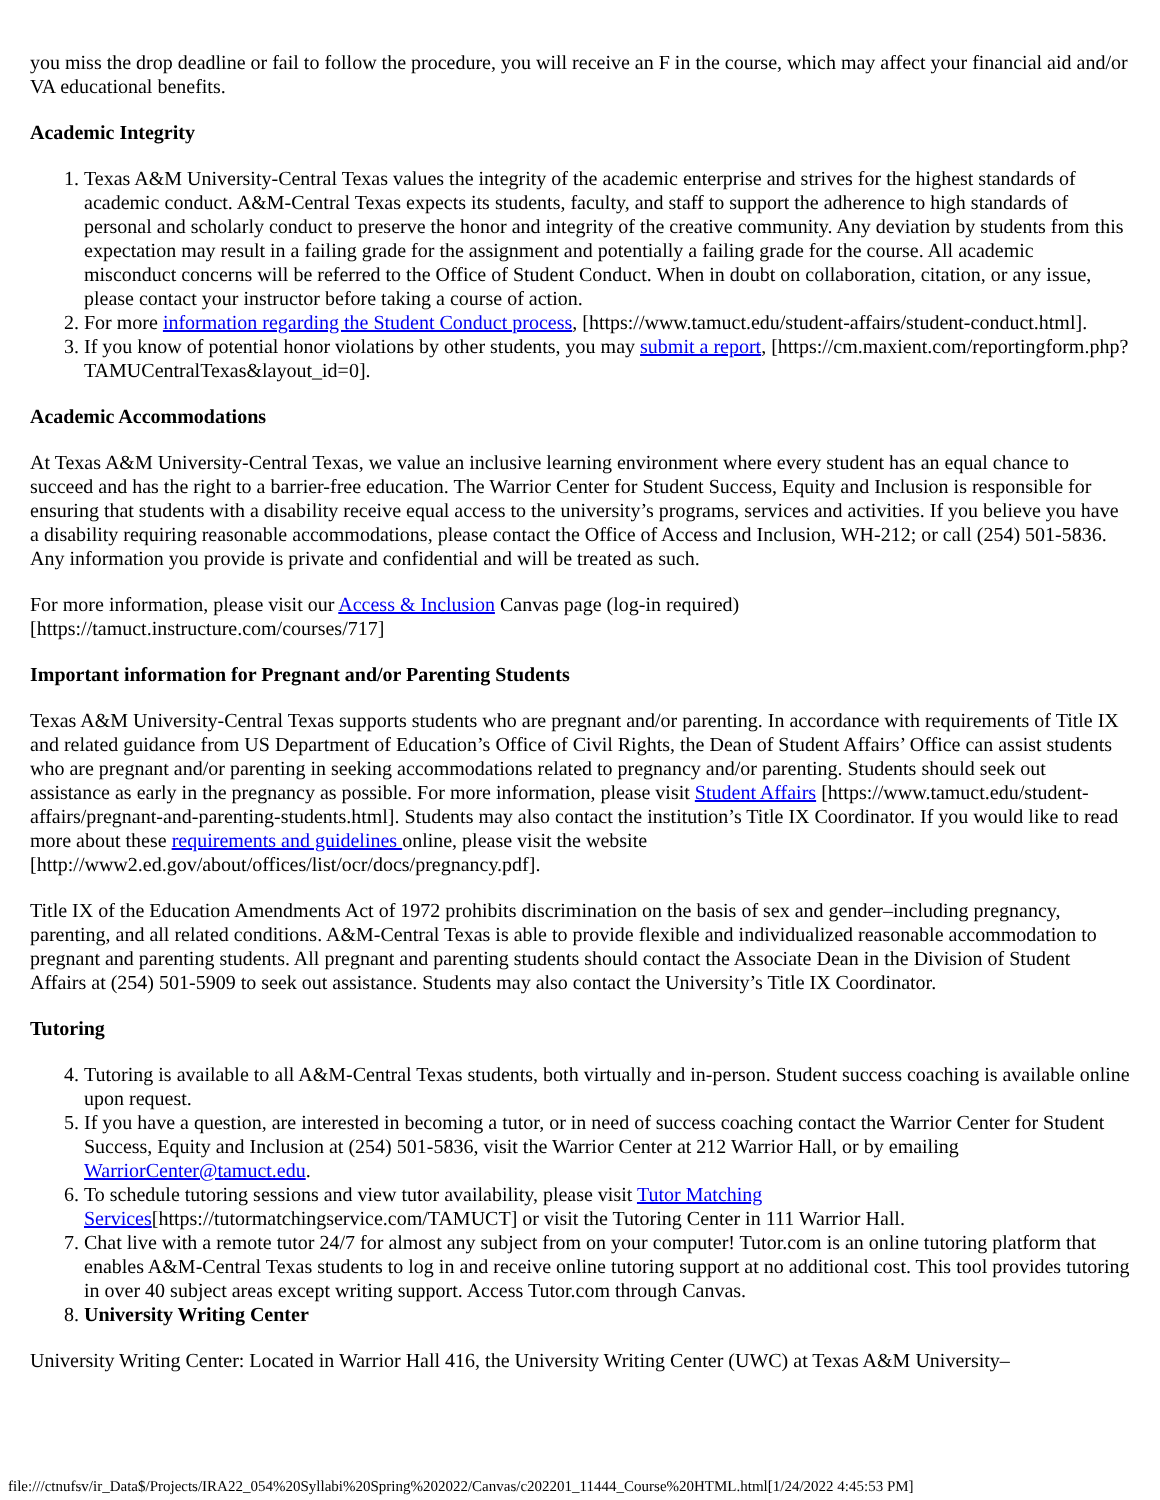you miss the drop deadline or fail to follow the procedure, you will receive an F in the course, which may affect your financial aid and/or VA educational benefits.
Academic Integrity
1. Texas A&M University-Central Texas values the integrity of the academic enterprise and strives for the highest standards of academic conduct. A&M-Central Texas expects its students, faculty, and staff to support the adherence to high standards of personal and scholarly conduct to preserve the honor and integrity of the creative community. Any deviation by students from this expectation may result in a failing grade for the assignment and potentially a failing grade for the course. All academic misconduct concerns will be referred to the Office of Student Conduct. When in doubt on collaboration, citation, or any issue, please contact your instructor before taking a course of action.
2. For more information regarding the Student Conduct process, [https://www.tamuct.edu/student-affairs/student-conduct.html].
3. If you know of potential honor violations by other students, you may submit a report, [https://cm.maxient.com/reportingform.php?TAMUCentralTexas&layout_id=0].
Academic Accommodations
At Texas A&M University-Central Texas, we value an inclusive learning environment where every student has an equal chance to succeed and has the right to a barrier-free education. The Warrior Center for Student Success, Equity and Inclusion is responsible for ensuring that students with a disability receive equal access to the university’s programs, services and activities. If you believe you have a disability requiring reasonable accommodations, please contact the Office of Access and Inclusion, WH-212; or call (254) 501-5836. Any information you provide is private and confidential and will be treated as such.
For more information, please visit our Access & Inclusion Canvas page (log-in required)
[https://tamuct.instructure.com/courses/717]
Important information for Pregnant and/or Parenting Students
Texas A&M University-Central Texas supports students who are pregnant and/or parenting. In accordance with requirements of Title IX and related guidance from US Department of Education’s Office of Civil Rights, the Dean of Student Affairs’ Office can assist students who are pregnant and/or parenting in seeking accommodations related to pregnancy and/or parenting. Students should seek out assistance as early in the pregnancy as possible. For more information, please visit Student Affairs [https://www.tamuct.edu/student-affairs/pregnant-and-parenting-students.html]. Students may also contact the institution’s Title IX Coordinator. If you would like to read more about these requirements and guidelines online, please visit the website [http://www2.ed.gov/about/offices/list/ocr/docs/pregnancy.pdf].
Title IX of the Education Amendments Act of 1972 prohibits discrimination on the basis of sex and gender–including pregnancy, parenting, and all related conditions. A&M-Central Texas is able to provide flexible and individualized reasonable accommodation to pregnant and parenting students. All pregnant and parenting students should contact the Associate Dean in the Division of Student Affairs at (254) 501-5909 to seek out assistance. Students may also contact the University’s Title IX Coordinator.
Tutoring
4. Tutoring is available to all A&M-Central Texas students, both virtually and in-person. Student success coaching is available online upon request.
5. If you have a question, are interested in becoming a tutor, or in need of success coaching contact the Warrior Center for Student Success, Equity and Inclusion at (254) 501-5836, visit the Warrior Center at 212 Warrior Hall, or by emailing WarriorCenter@tamuct.edu.
6. To schedule tutoring sessions and view tutor availability, please visit Tutor Matching Services[https://tutormatchingservice.com/TAMUCT] or visit the Tutoring Center in 111 Warrior Hall.
7. Chat live with a remote tutor 24/7 for almost any subject from on your computer! Tutor.com is an online tutoring platform that enables A&M-Central Texas students to log in and receive online tutoring support at no additional cost. This tool provides tutoring in over 40 subject areas except writing support. Access Tutor.com through Canvas.
8. University Writing Center
University Writing Center: Located in Warrior Hall 416, the University Writing Center (UWC) at Texas A&M University–
file:///ctnufsv/ir_Data$/Projects/IRA22_054%20Syllabi%20Spring%202022/Canvas/c202201_11444_Course%20HTML.html[1/24/2022 4:45:53 PM]